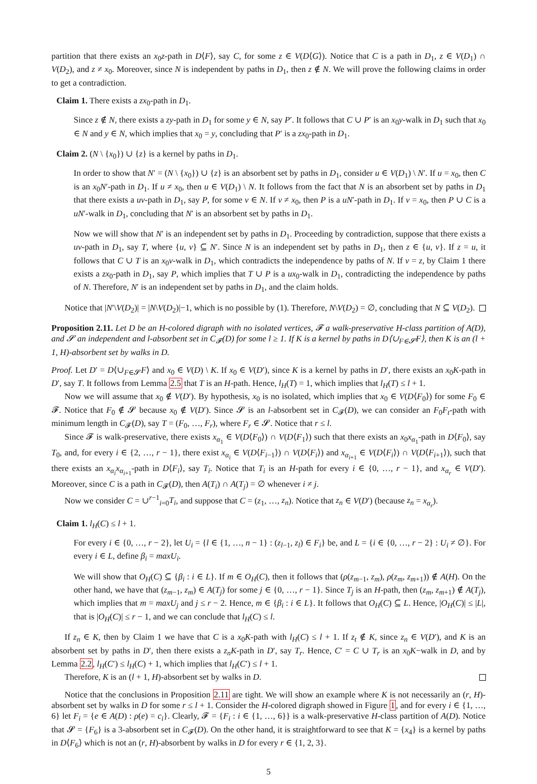partition that there exists an x<sub>0</sub>z-path in D⟨F⟩, say C, for some z ∈ V(D⟨G⟩). Notice that C is a path in D<sub>1</sub>, z ∈ V(D<sub>1</sub>) ∩ V(D<sub>2</sub>), and z ≠ x<sub>0</sub>. Moreover, since N is independent by paths in D<sub>1</sub>, then z ∉ N. We will prove the following claims in order to get a contradiction.
Claim 1. There exists a zx<sub>0</sub>-path in D<sub>1</sub>.
Since z ∉ N, there exists a zy-path in D<sub>1</sub> for some y ∈ N, say P′. It follows that C ∪ P′ is an x<sub>0</sub>y-walk in D<sub>1</sub> such that x<sub>0</sub> ∈ N and y ∈ N, which implies that x<sub>0</sub> = y, concluding that P′ is a zx<sub>0</sub>-path in D<sub>1</sub>.
Claim 2. (N \ {x<sub>0</sub>}) ∪ {z} is a kernel by paths in D<sub>1</sub>.
In order to show that N′ = (N \ {x<sub>0</sub>}) ∪ {z} is an absorbent set by paths in D<sub>1</sub>, consider u ∈ V(D<sub>1</sub>) \ N′. If u = x<sub>0</sub>, then C is an x<sub>0</sub>N′-path in D<sub>1</sub>. If u ≠ x<sub>0</sub>, then u ∈ V(D<sub>1</sub>) \ N. It follows from the fact that N is an absorbent set by paths in D<sub>1</sub> that there exists a uv-path in D<sub>1</sub>, say P, for some v ∈ N. If v ≠ x<sub>0</sub>, then P is a uN′-path in D<sub>1</sub>. If v = x<sub>0</sub>, then P ∪ C is a uN′-walk in D<sub>1</sub>, concluding that N′ is an absorbent set by paths in D<sub>1</sub>.
Now we will show that N′ is an independent set by paths in D<sub>1</sub>. Proceeding by contradiction, suppose that there exists a uv-path in D<sub>1</sub>, say T, where {u, v} ⊆ N′. Since N is an independent set by paths in D<sub>1</sub>, then z ∈ {u, v}. If z = u, it follows that C ∪ T is an x<sub>0</sub>v-walk in D<sub>1</sub>, which contradicts the independence by paths of N. If v = z, by Claim 1 there exists a zx<sub>0</sub>-path in D<sub>1</sub>, say P, which implies that T ∪ P is a ux<sub>0</sub>-walk in D<sub>1</sub>, contradicting the independence by paths of N. Therefore, N′ is an independent set by paths in D<sub>1</sub>, and the claim holds.
Notice that |N′\V(D<sub>2</sub>)| = |N\V(D<sub>2</sub>)|−1, which is no possible by (1). Therefore, N\V(D<sub>2</sub>) = ∅, concluding that N ⊆ V(D<sub>2</sub>).
Proposition 2.11. Let D be an H-colored digraph with no isolated vertices, 𝓕 a walk-preservative H-class partition of A(D), and 𝓢 an independent and l-absorbent set in C<sub>𝓕</sub>(D) for some l ≥ 1. If K is a kernel by paths in D⟨∪<sub>F∈𝓢</sub>F⟩, then K is an (l + 1, H)-absorbent set by walks in D.
Proof. Let D′ = D⟨∪<sub>F∈𝓢</sub>F⟩ and x<sub>0</sub> ∈ V(D) \ K. If x<sub>0</sub> ∈ V(D′), since K is a kernel by paths in D′, there exists an x<sub>0</sub>K-path in D′, say T. It follows from Lemma 2.5 that T is an H-path. Hence, l<sub>H</sub>(T) = 1, which implies that l<sub>H</sub>(T) ≤ l + 1.
Now we will assume that x<sub>0</sub> ∉ V(D′). By hypothesis, x<sub>0</sub> is no isolated, which implies that x<sub>0</sub> ∈ V(D⟨F<sub>0</sub>⟩) for some F<sub>0</sub> ∈ 𝓕. Notice that F<sub>0</sub> ∉ 𝓢 because x<sub>0</sub> ∉ V(D′). Since 𝓢 is an l-absorbent set in C<sub>𝓕</sub>(D), we can consider an F<sub>0</sub>F<sub>t</sub>-path with minimum length in C<sub>𝓕</sub>(D), say T = (F<sub>0</sub>, …, F<sub>r</sub>), where F<sub>r</sub> ∈ 𝓢. Notice that r ≤ l.
Since 𝓕 is walk-preservative, there exists x<sub>α<sub>1</sub></sub> ∈ V(D⟨F<sub>0</sub>⟩) ∩ V(D⟨F<sub>1</sub>⟩) such that there exists an x<sub>0</sub>x<sub>α<sub>1</sub></sub>-path in D⟨F<sub>0</sub>⟩, say T<sub>0</sub>, and, for every i ∈ {2, …, r − 1}, there exist x<sub>α<sub>i</sub></sub> ∈ V(D⟨F<sub>i−1</sub>⟩) ∩ V(D⟨F<sub>i</sub>⟩) and x<sub>α<sub>i+1</sub></sub> ∈ V(D⟨F<sub>i</sub>⟩) ∩ V(D⟨F<sub>i+1</sub>⟩), such that there exists an x<sub>α<sub>i</sub></sub>x<sub>α<sub>i+1</sub></sub>-path in D⟨F<sub>i</sub>⟩, say T<sub>i</sub>. Notice that T<sub>i</sub> is an H-path for every i ∈ {0, …, r − 1}, and x<sub>α<sub>r</sub></sub> ∈ V(D′). Moreover, since C is a path in C<sub>𝓕</sub>(D), then A(T<sub>i</sub>) ∩ A(T<sub>j</sub>) = ∅ whenever i ≠ j.
Now we consider C = ∪<sup>r−1</sup><sub>i=0</sub>T<sub>i</sub>, and suppose that C = (z<sub>1</sub>, …, z<sub>n</sub>). Notice that z<sub>n</sub> ∈ V(D′) (because z<sub>n</sub> = x<sub>α<sub>r</sub></sub>).
Claim 1. l<sub>H</sub>(C) ≤ l + 1.
For every i ∈ {0, …, r − 2}, let U<sub>i</sub> = {l ∈ {1, …, n − 1} : (z<sub>l−1</sub>, z<sub>l</sub>) ∈ F<sub>i</sub>} be, and L = {i ∈ {0, …, r − 2} : U<sub>i</sub> ≠ ∅}. For every i ∈ L, define β<sub>i</sub> = maxU<sub>i</sub>.
We will show that O<sub>H</sub>(C) ⊆ {β<sub>i</sub> : i ∈ L}. If m ∈ O<sub>H</sub>(C), then it follows that (ρ(z<sub>m−1</sub>, z<sub>m</sub>), ρ(z<sub>m</sub>, z<sub>m+1</sub>)) ∉ A(H). On the other hand, we have that (z<sub>m−1</sub>, z<sub>m</sub>) ∈ A(T<sub>j</sub>) for some j ∈ {0, …, r − 1}. Since T<sub>j</sub> is an H-path, then (z<sub>m</sub>, z<sub>m+1</sub>) ∉ A(T<sub>j</sub>), which implies that m = maxU<sub>j</sub> and j ≤ r − 2. Hence, m ∈ {β<sub>i</sub> : i ∈ L}. It follows that O<sub>H</sub>(C) ⊆ L. Hence, |O<sub>H</sub>(C)| ≤ |L|, that is |O<sub>H</sub>(C)| ≤ r − 1, and we can conclude that l<sub>H</sub>(C) ≤ l.
If z<sub>n</sub> ∈ K, then by Claim 1 we have that C is a x<sub>0</sub>K-path with l<sub>H</sub>(C) ≤ l + 1. If z<sub>t</sub> ∉ K, since z<sub>n</sub> ∈ V(D′), and K is an absorbent set by paths in D′, then there exists a z<sub>n</sub>K-path in D′, say T<sub>r</sub>. Hence, C′ = C ∪ T<sub>r</sub> is an x<sub>0</sub>K−walk in D, and by Lemma 2.2, l<sub>H</sub>(C′) ≤ l<sub>H</sub>(C) + 1, which implies that l<sub>H</sub>(C′) ≤ l + 1.
Therefore, K is an (l + 1, H)-absorbent set by walks in D.
Notice that the conclusions in Proposition 2.11 are tight. We will show an example where K is not necessarily an (r, H)-absorbent set by walks in D for some r ≤ l + 1. Consider the H-colored digraph showed in Figure 1, and for every i ∈ {1, …, 6} let F<sub>i</sub> = {e ∈ A(D) : ρ(e) = c<sub>i</sub>}. Clearly, 𝓕 = {F<sub>i</sub> : i ∈ {1, …, 6}} is a walk-preservative H-class partition of A(D). Notice that 𝓢 = {F<sub>6</sub>} is a 3-absorbent set in C<sub>𝓕</sub>(D). On the other hand, it is straightforward to see that K = {x<sub>4</sub>} is a kernel by paths in D⟨F<sub>6</sub>⟩ which is not an (r, H)-absorbent by walks in D for every r ∈ {1, 2, 3}.
5